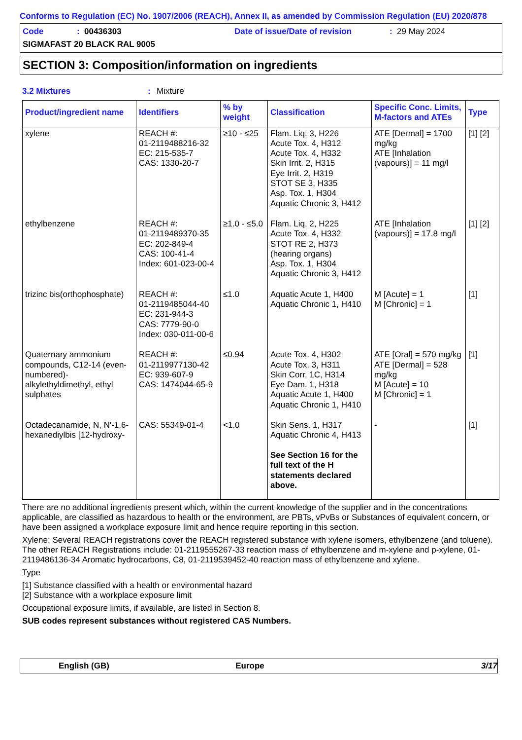Conforms to Regulation (EC) No. 1907/2006 (REACH), Annex II, as amended by Commission Regulation (EU) 2020/878
Code: 00436303 Date of issue/Date of revision: 29 May 2024
SIGMAFAST 20 BLACK RAL 9005
SECTION 3: Composition/information on ingredients
3.2 Mixtures: Mixture
| Product/ingredient name | Identifiers | % by weight | Classification | Specific Conc. Limits, M-factors and ATEs | Type |
| --- | --- | --- | --- | --- | --- |
| xylene | REACH #: 01-2119488216-32 EC: 215-535-7 CAS: 1330-20-7 | ≥10 - ≤25 | Flam. Liq. 3, H226 Acute Tox. 4, H312 Acute Tox. 4, H332 Skin Irrit. 2, H315 Eye Irrit. 2, H319 STOT SE 3, H335 Asp. Tox. 1, H304 Aquatic Chronic 3, H412 | ATE [Dermal] = 1700 mg/kg ATE [Inhalation (vapours)] = 11 mg/l | [1] [2] |
| ethylbenzene | REACH #: 01-2119489370-35 EC: 202-849-4 CAS: 100-41-4 Index: 601-023-00-4 | ≥1.0 - ≤5.0 | Flam. Liq. 2, H225 Acute Tox. 4, H332 STOT RE 2, H373 (hearing organs) Asp. Tox. 1, H304 Aquatic Chronic 3, H412 | ATE [Inhalation (vapours)] = 17.8 mg/l | [1] [2] |
| trizinc bis(orthophosphate) | REACH #: 01-2119485044-40 EC: 231-944-3 CAS: 7779-90-0 Index: 030-011-00-6 | ≤1.0 | Aquatic Acute 1, H400 Aquatic Chronic 1, H410 | M [Acute] = 1 M [Chronic] = 1 | [1] |
| Quaternary ammonium compounds, C12-14 (even-numbered)-alkylethyldimethyl, ethyl sulphates | REACH #: 01-2119977130-42 EC: 939-607-9 CAS: 1474044-65-9 | ≤0.94 | Acute Tox. 4, H302 Acute Tox. 3, H311 Skin Corr. 1C, H314 Eye Dam. 1, H318 Aquatic Acute 1, H400 Aquatic Chronic 1, H410 | ATE [Oral] = 570 mg/kg ATE [Dermal] = 528 mg/kg M [Acute] = 10 M [Chronic] = 1 | [1] |
| Octadecanamide, N, N'-1,6-hexanediylbis [12-hydroxy- | CAS: 55349-01-4 | <1.0 | Skin Sens. 1, H317 Aquatic Chronic 4, H413 See Section 16 for the full text of the H statements declared above. | - | [1] |
There are no additional ingredients present which, within the current knowledge of the supplier and in the concentrations applicable, are classified as hazardous to health or the environment, are PBTs, vPvBs or Substances of equivalent concern, or have been assigned a workplace exposure limit and hence require reporting in this section.
Xylene: Several REACH registrations cover the REACH registered substance with xylene isomers, ethylbenzene (and toluene). The other REACH Registrations include: 01-2119555267-33 reaction mass of ethylbenzene and m-xylene and p-xylene, 01-2119486136-34 Aromatic hydrocarbons, C8, 01-2119539452-40 reaction mass of ethylbenzene and xylene.
Type
[1] Substance classified with a health or environmental hazard
[2] Substance with a workplace exposure limit
Occupational exposure limits, if available, are listed in Section 8.
SUB codes represent substances without registered CAS Numbers.
English (GB) Europe 3/17